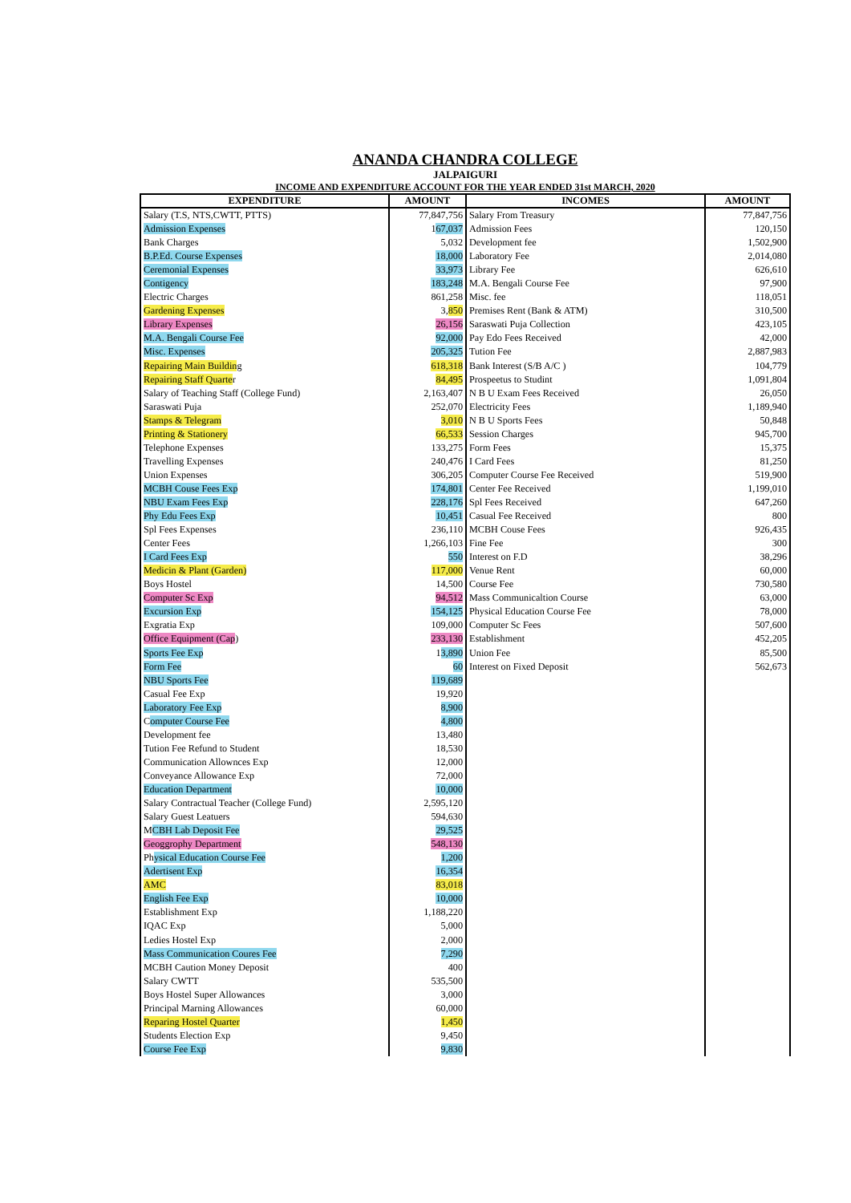ANANDA CHANDRA COLLEGE
JALPAIGURI
INCOME AND EXPENDITURE ACCOUNT FOR THE YEAR ENDED 31st MARCH, 2020
| EXPENDITURE | AMOUNT | INCOMES | AMOUNT |
| --- | --- | --- | --- |
| Salary (T.S, NTS,CWTT, PTTS) | 77,847,756 | Salary From Treasury | 77,847,756 |
| Admission Expenses | 1 67,037 | Admission Fees | 120,150 |
| Bank Charges | 5,032 | Development fee | 1,502,900 |
| B.P.Ed. Course Expenses | 18,000 | Laboratory Fee | 2,014,080 |
| Ceremonial Expenses | 33,973 | Library Fee | 626,610 |
| Contigency | 183,248 | M.A. Bengali Course Fee | 97,900 |
| Electric Charges | 861,258 | Misc. fee | 118,051 |
| Gardening Expenses | 3, 850 | Premises Rent (Bank & ATM) | 310,500 |
| Library Expenses | 26,156 | Saraswati Puja Collection | 423,105 |
| M.A. Bengali Course Fee | 92,000 | Pay Edo Fees Received | 42,000 |
| Misc. Expenses | 205,325 | Tution Fee | 2,887,983 |
| Repairing Main Buildin g | 618,318 | Bank Interest (S/B A/C ) | 104,779 |
| Repairing Staff Quarte r | 84,495 | Prospeetus to Studint | 1,091,804 |
| Salary of Teaching Staff (College Fund) | 2,163,407 | N B U Exam Fees Received | 26,050 |
| Saraswati Puja | 252,070 | Electricity Fees | 1,189,940 |
| Stamps & Telegram | 3,010 | N B U Sports Fees | 50,848 |
| Printing & Stationery | 66,533 | Session Charges | 945,700 |
| Telephone Expenses | 133,275 | Form Fees | 15,375 |
| Travelling Expenses | 240,476 | I Card Fees | 81,250 |
| Union Expenses | 306,205 | Computer Course Fee Received | 519,900 |
| MCBH Couse Fees Exp | 174,801 | Center Fee Received | 1,199,010 |
| NBU Exam Fees Exp | 228,176 | Spl Fees Received | 647,260 |
| Phy Edu Fees Exp | 10,451 | Casual Fee Received | 800 |
| Spl Fees Expenses | 236,110 | MCBH Couse Fees | 926,435 |
| Center Fees | 1,266,103 | Fine Fee | 300 |
| I Card Fees Exp | 550 | Interest on F.D | 38,296 |
| Medicin & Plant (Garden) | 117,000 | Venue Rent | 60,000 |
| Boys Hostel | 14,500 | Course Fee | 730,580 |
| Computer Sc Exp | 94,512 | Mass Communicaltion Course | 63,000 |
| Excursion Exp | 154,125 | Physical Education Course Fee | 78,000 |
| Exgratia Exp | 109,000 | Computer Sc Fees | 507,600 |
| Office Equipment (Cap ) | 233,130 | Establishment | 452,205 |
| Sports Fee Exp | 1 3,890 | Union Fee | 85,500 |
| Form Fee | 60 | Interest on Fixed Deposit | 562,673 |
| NBU Sports Fee | 119,689 | | |
| Casual Fee Exp | 19,920 | | |
| Laboratory Fee Exp | 8,900 | | |
| C omputer Course Fee | 4,800 | | |
| Development fee | 13,480 | | |
| Tution Fee Refund to Student | 18,530 | | |
| Communication Allownces Exp | 12,000 | | |
| Conveyance Allowance Exp | 72,000 | | |
| Education Department | 10,000 | | |
| Salary Contractual Teacher (College Fund) | 2,595,120 | | |
| Salary Guest Leatuers | 594,630 | | |
| M CBH Lab Deposit Fee | 29,525 | | |
| Geoggrophy Department | 548,130 | | |
| Ph ysical Education Course Fee | 1,200 | | |
| Adertisent Exp | 16,354 | | |
| AMC | 83,018 | | |
| English Fee Exp | 10,000 | | |
| Establishment Exp | 1,188,220 | | |
| IQAC Exp | 5,000 | | |
| Ledies Hostel Exp | 2,000 | | |
| Mass Communication Coures Fee | 7,290 | | |
| MCBH Caution Money Deposit | 400 | | |
| Salary CWTT | 535,500 | | |
| Boys Hostel Super Allowances | 3,000 | | |
| Principal Marning Allowances | 60,000 | | |
| Reparing Hostel Quarter | 1,450 | | |
| Students Election Exp | 9,450 | | |
| Course Fee Exp | 9,830 | | |